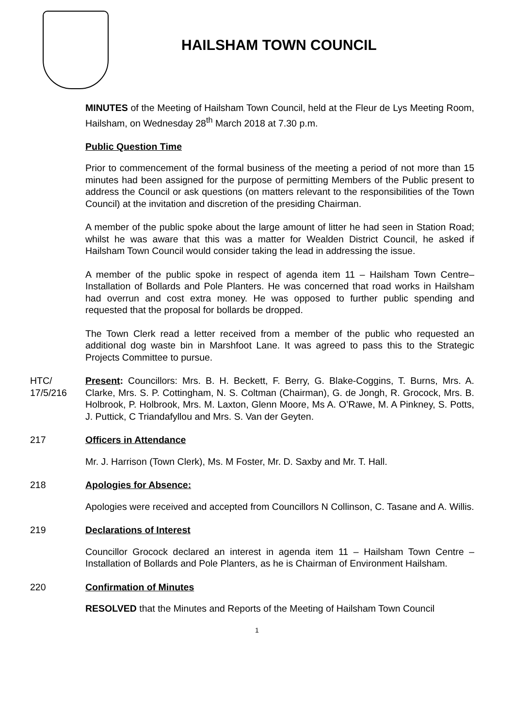HAILSHAM TOWN COUNCIL
MINUTES of the Meeting of Hailsham Town Council, held at the Fleur de Lys Meeting Room, Hailsham, on Wednesday 28<sup>th</sup> March 2018 at 7.30 p.m.
Public Question Time
Prior to commencement of the formal business of the meeting a period of not more than 15 minutes had been assigned for the purpose of permitting Members of the Public present to address the Council or ask questions (on matters relevant to the responsibilities of the Town Council) at the invitation and discretion of the presiding Chairman.
A member of the public spoke about the large amount of litter he had seen in Station Road; whilst he was aware that this was a matter for Wealden District Council, he asked if Hailsham Town Council would consider taking the lead in addressing the issue.
A member of the public spoke in respect of agenda item 11 – Hailsham Town Centre– Installation of Bollards and Pole Planters. He was concerned that road works in Hailsham had overrun and cost extra money. He was opposed to further public spending and requested that the proposal for bollards be dropped.
The Town Clerk read a letter received from a member of the public who requested an additional dog waste bin in Marshfoot Lane. It was agreed to pass this to the Strategic Projects Committee to pursue.
HTC/
17/5/216
Present: Councillors: Mrs. B. H. Beckett, F. Berry, G. Blake-Coggins, T. Burns, Mrs. A. Clarke, Mrs. S. P. Cottingham, N. S. Coltman (Chairman), G. de Jongh, R. Grocock, Mrs. B. Holbrook, P. Holbrook, Mrs. M. Laxton, Glenn Moore, Ms A. O’Rawe, M. A Pinkney, S. Potts, J. Puttick, C Triandafyllou and Mrs. S. Van der Geyten.
217 Officers in Attendance
Mr. J. Harrison (Town Clerk), Ms. M Foster, Mr. D. Saxby and Mr. T. Hall.
218 Apologies for Absence:
Apologies were received and accepted from Councillors N Collinson, C. Tasane and A. Willis.
219 Declarations of Interest
Councillor Grocock declared an interest in agenda item 11 – Hailsham Town Centre –Installation of Bollards and Pole Planters, as he is Chairman of Environment Hailsham.
220 Confirmation of Minutes
RESOLVED that the Minutes and Reports of the Meeting of Hailsham Town Council
1